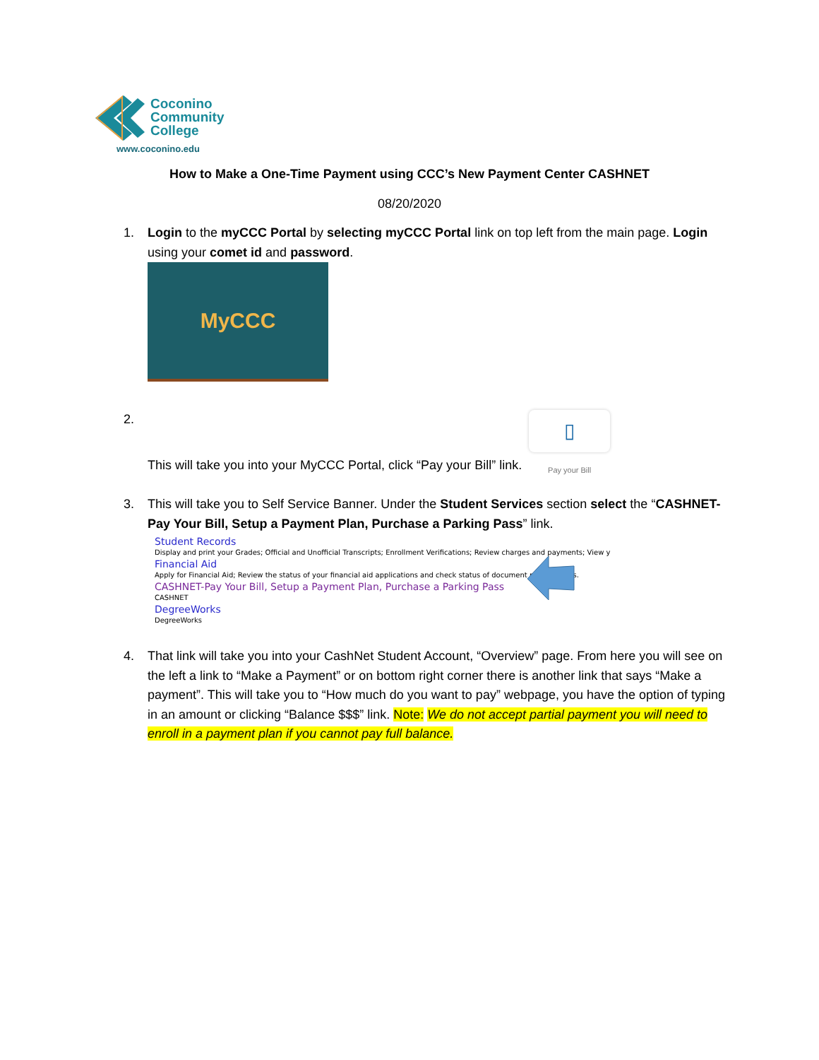Coconino
Community
College
www.coconino.edu
How to Make a One-Time Payment using CCC’s New Payment Center CASHNET
08/20/2020
1. Login to the myCCC Portal by selecting myCCC Portal link on top left from the main page. Login using your comet id and password.
MyCCC
2. This will take you into your MyCCC Portal, click “Pay your Bill” link. ▯
Pay your Bill
3. This will take you to Self Service Banner. Under the Student Services section select the “CASHNET- Pay Your Bill, Setup a Payment Plan, Purchase a Parking Pass” link.
Student Records
Display and print your Grades; Official and Unofficial Transcripts; Enrollment Verifications; Review charges and payments; View y
Financial Aid
Apply for Financial Aid; Review the status of your financial aid applications and check status of document requirements.
CASHNET-Pay Your Bill, Setup a Payment Plan, Purchase a Parking Pass
CASHNET
DegreeWorks
DegreeWorks
4. That link will take you into your CashNet Student Account, “Overview” page. From here you will see on the left a link to “Make a Payment” or on bottom right corner there is another link that says “Make a payment”. This will take you to “How much do you want to pay” webpage, you have the option of typing in an amount or clicking “Balance $$$” link. Note: We do not accept partial payment you will need to enroll in a payment plan if you cannot pay full balance.